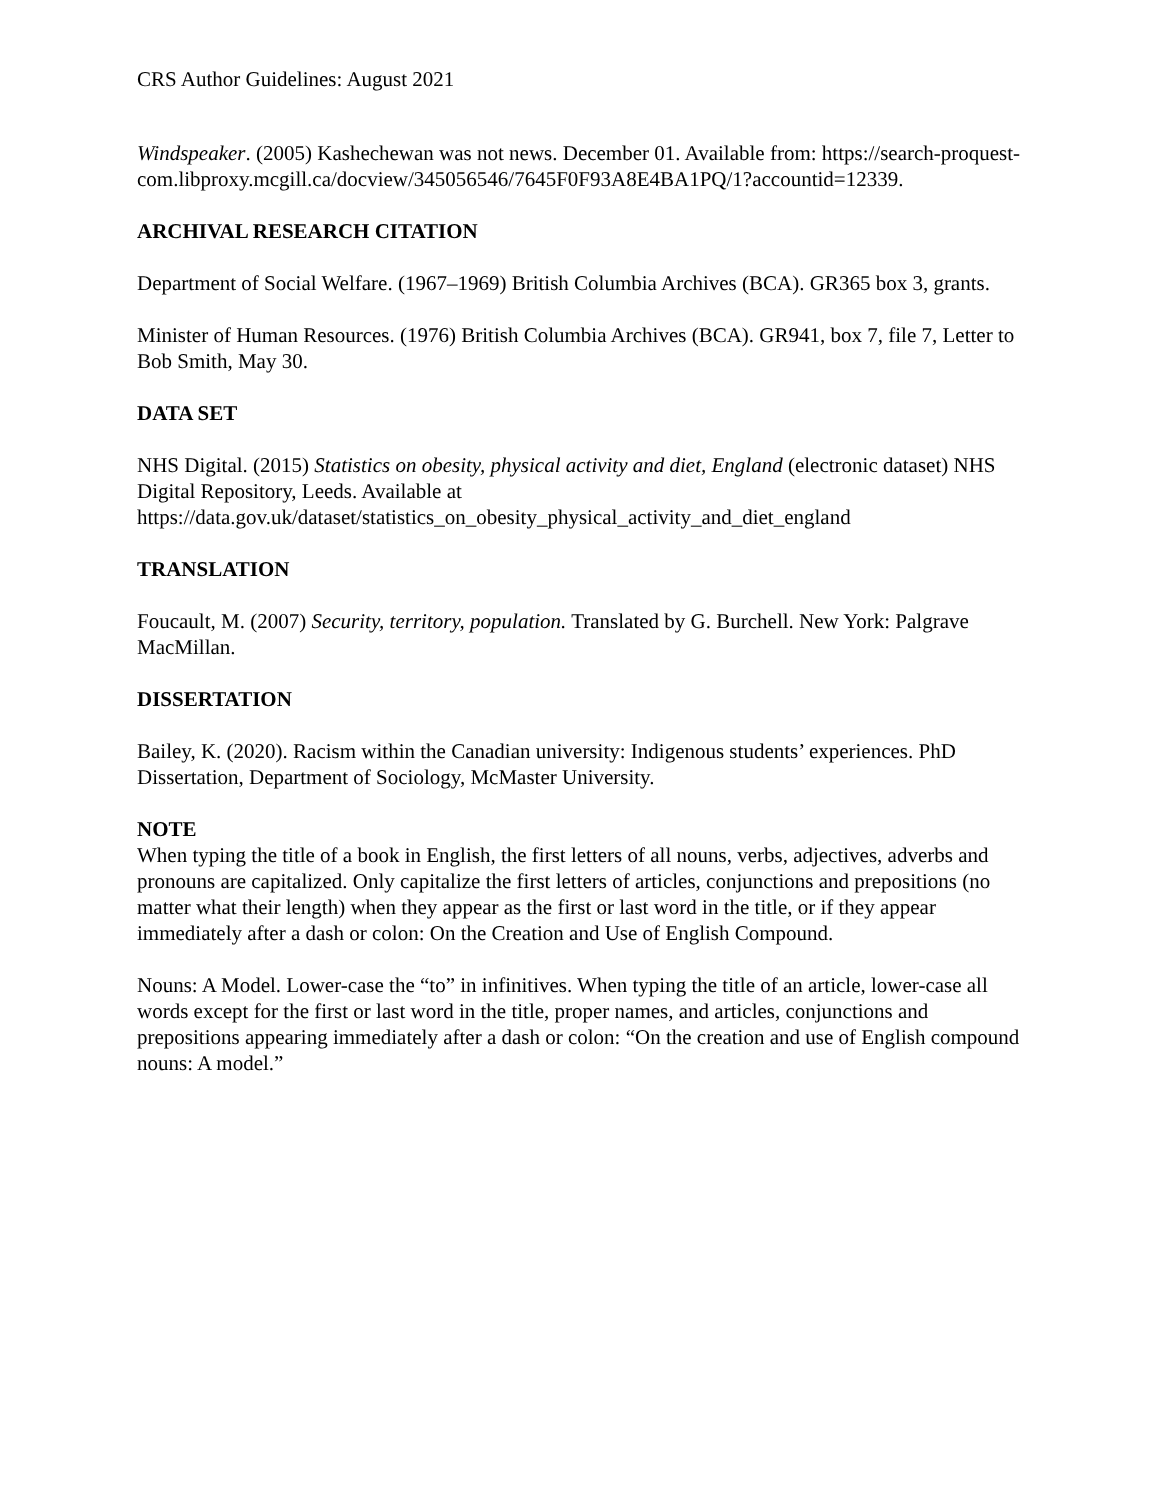CRS Author Guidelines: August 2021
Windspeaker. (2005) Kashechewan was not news. December 01. Available from: https://search-proquest-
com.libproxy.mcgill.ca/docview/345056546/7645F0F93A8E4BA1PQ/1?accountid=12339.
ARCHIVAL RESEARCH CITATION
Department of Social Welfare. (1967–1969) British Columbia Archives (BCA). GR365 box 3, grants.
Minister of Human Resources. (1976) British Columbia Archives (BCA). GR941, box 7, file 7, Letter to Bob Smith, May 30.
DATA SET
NHS Digital. (2015) Statistics on obesity, physical activity and diet, England (electronic dataset) NHS Digital Repository, Leeds. Available at https://data.gov.uk/dataset/statistics_on_obesity_physical_activity_and_diet_england
TRANSLATION
Foucault, M. (2007) Security, territory, population. Translated by G. Burchell. New York: Palgrave MacMillan.
DISSERTATION
Bailey, K. (2020). Racism within the Canadian university: Indigenous students’ experiences. PhD Dissertation, Department of Sociology, McMaster University.
NOTE
When typing the title of a book in English, the first letters of all nouns, verbs, adjectives, adverbs and pronouns are capitalized. Only capitalize the first letters of articles, conjunctions and prepositions (no matter what their length) when they appear as the first or last word in the title, or if they appear immediately after a dash or colon: On the Creation and Use of English Compound.
Nouns: A Model. Lower-case the “to” in infinitives. When typing the title of an article, lower-case all words except for the first or last word in the title, proper names, and articles, conjunctions and prepositions appearing immediately after a dash or colon: “On the creation and use of English compound nouns: A model.”